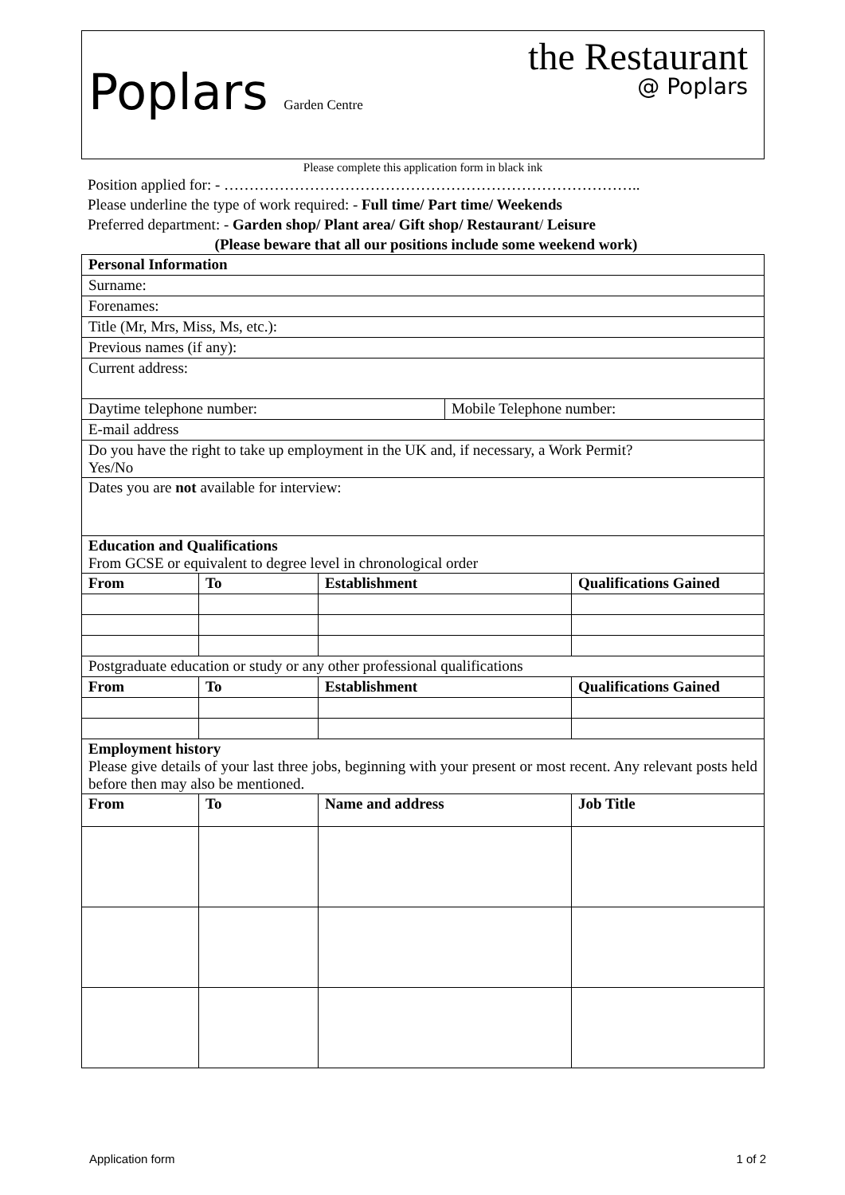Poplars Garden Centre
the Restaurant
@ Poplars
Please complete this application form in black ink
Position applied for: - ………………………………………………………………………..
Please underline the type of work required: - Full time/ Part time/ Weekends
Preferred department: - Garden shop/ Plant area/ Gift shop/ Restaurant/ Leisure
(Please beware that all our positions include some weekend work)
| Personal Information | | | | |
| --- | --- | --- | --- | --- |
| Surname: | | | | |
| Forenames: | | | | |
| Title (Mr, Mrs, Miss, Ms, etc.): | | | | |
| Previous names (if any): | | | | |
| Current address: | | | | |
| Daytime telephone number: | | | Mobile Telephone number: | |
| E-mail address | | | | |
| Do you have the right to take up employment in the UK and, if necessary, a Work Permit? Yes/No | | | | |
| Dates you are not available for interview: | | | | |
| Education and Qualifications From GCSE or equivalent to degree level in chronological order | | | | |
| From | To | Establishment | | Qualifications Gained |
| Postgraduate education or study or any other professional qualifications | | | | |
| From | To | Establishment | | Qualifications Gained |
| Employment history Please give details of your last three jobs, beginning with your present or most recent. Any relevant posts held before then may also be mentioned. | | | | |
| From | To | Name and address | | Job Title |
Application form 1 of 2